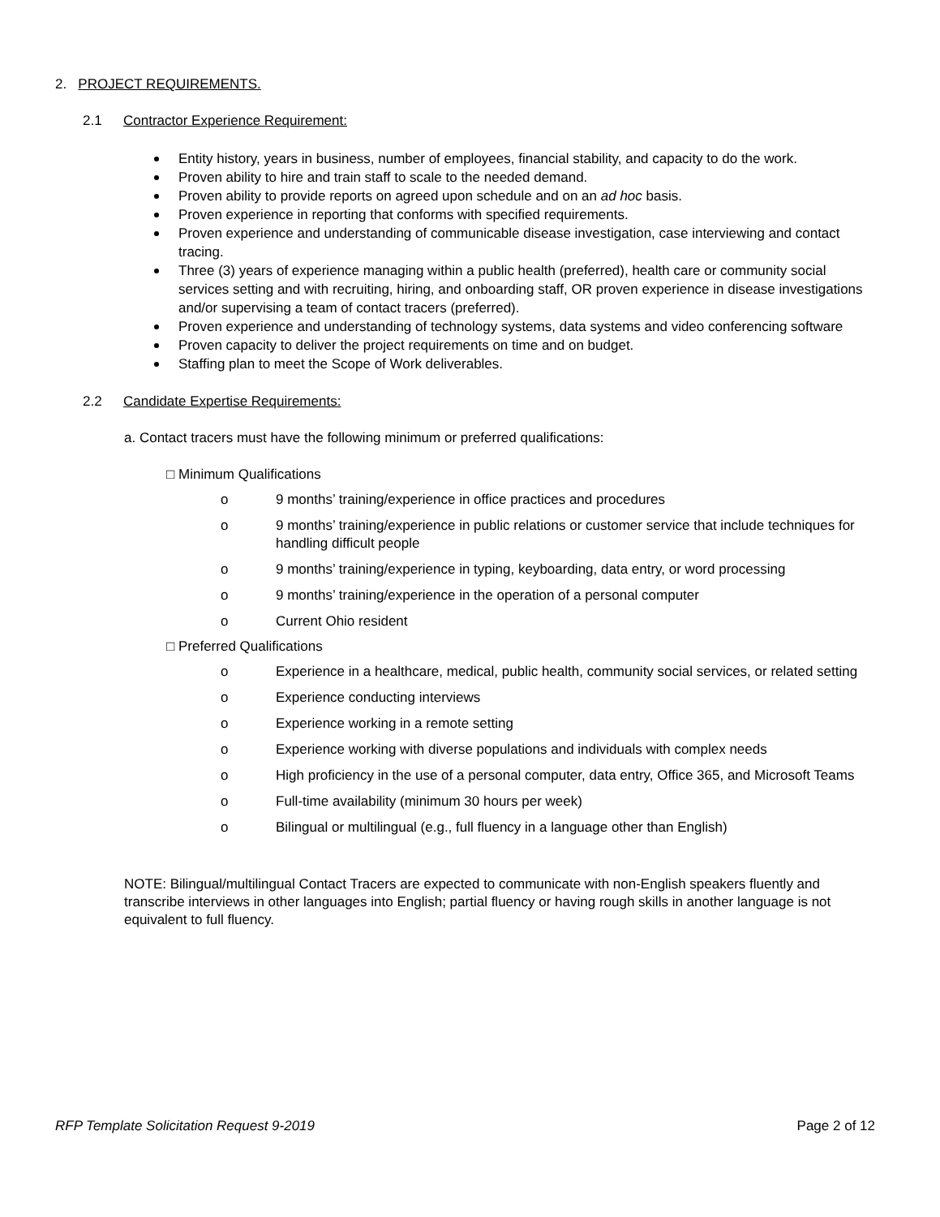2. PROJECT REQUIREMENTS.
2.1 Contractor Experience Requirement:
Entity history, years in business, number of employees, financial stability, and capacity to do the work.
Proven ability to hire and train staff to scale to the needed demand.
Proven ability to provide reports on agreed upon schedule and on an ad hoc basis.
Proven experience in reporting that conforms with specified requirements.
Proven experience and understanding of communicable disease investigation, case interviewing and contact tracing.
Three (3) years of experience managing within a public health (preferred), health care or community social services setting and with recruiting, hiring, and onboarding staff, OR proven experience in disease investigations and/or supervising a team of contact tracers (preferred).
Proven experience and understanding of technology systems, data systems and video conferencing software
Proven capacity to deliver the project requirements on time and on budget.
Staffing plan to meet the Scope of Work deliverables.
2.2 Candidate Expertise Requirements:
a. Contact tracers must have the following minimum or preferred qualifications:
□ Minimum Qualifications
o 9 months’ training/experience in office practices and procedures
o 9 months’ training/experience in public relations or customer service that include techniques for handling difficult people
o 9 months’ training/experience in typing, keyboarding, data entry, or word processing
o 9 months’ training/experience in the operation of a personal computer
o Current Ohio resident
□ Preferred Qualifications
o Experience in a healthcare, medical, public health, community social services, or related setting
o Experience conducting interviews
o Experience working in a remote setting
o Experience working with diverse populations and individuals with complex needs
o High proficiency in the use of a personal computer, data entry, Office 365, and Microsoft Teams
o Full-time availability (minimum 30 hours per week)
o Bilingual or multilingual (e.g., full fluency in a language other than English)
NOTE: Bilingual/multilingual Contact Tracers are expected to communicate with non-English speakers fluently and transcribe interviews in other languages into English; partial fluency or having rough skills in another language is not equivalent to full fluency.
RFP Template Solicitation Request 9-2019 Page 2 of 12